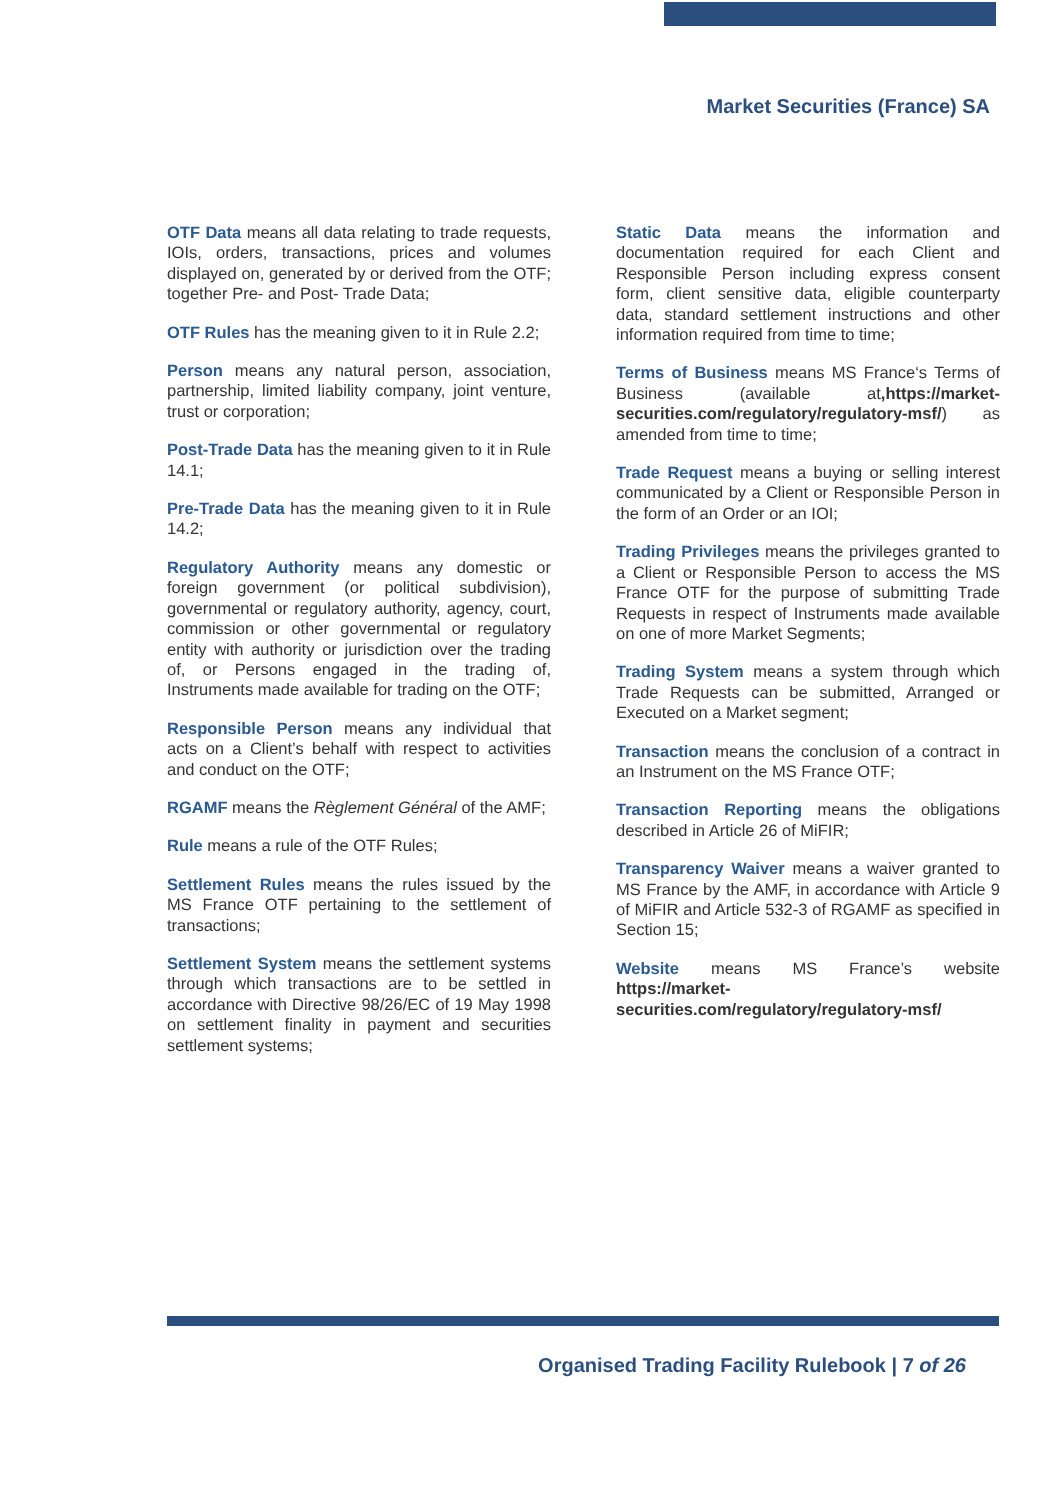Market Securities (France) SA
OTF Data means all data relating to trade requests, IOIs, orders, transactions, prices and volumes displayed on, generated by or derived from the OTF; together Pre- and Post- Trade Data;
OTF Rules has the meaning given to it in Rule 2.2;
Person means any natural person, association, partnership, limited liability company, joint venture, trust or corporation;
Post-Trade Data has the meaning given to it in Rule 14.1;
Pre-Trade Data has the meaning given to it in Rule 14.2;
Regulatory Authority means any domestic or foreign government (or political subdivision), governmental or regulatory authority, agency, court, commission or other governmental or regulatory entity with authority or jurisdiction over the trading of, or Persons engaged in the trading of, Instruments made available for trading on the OTF;
Responsible Person means any individual that acts on a Client’s behalf with respect to activities and conduct on the OTF;
RGAMF means the Règlement Général of the AMF;
Rule means a rule of the OTF Rules;
Settlement Rules means the rules issued by the MS France OTF pertaining to the settlement of transactions;
Settlement System means the settlement systems through which transactions are to be settled in accordance with Directive 98/26/EC of 19 May 1998 on settlement finality in payment and securities settlement systems;
Static Data means the information and documentation required for each Client and Responsible Person including express consent form, client sensitive data, eligible counterparty data, standard settlement instructions and other information required from time to time;
Terms of Business means MS France‘s Terms of Business (available at,https://market-securities.com/regulatory/regulatory-msf/) as amended from time to time;
Trade Request means a buying or selling interest communicated by a Client or Responsible Person in the form of an Order or an IOI;
Trading Privileges means the privileges granted to a Client or Responsible Person to access the MS France OTF for the purpose of submitting Trade Requests in respect of Instruments made available on one of more Market Segments;
Trading System means a system through which Trade Requests can be submitted, Arranged or Executed on a Market segment;
Transaction means the conclusion of a contract in an Instrument on the MS France OTF;
Transaction Reporting means the obligations described in Article 26 of MiFIR;
Transparency Waiver means a waiver granted to MS France by the AMF, in accordance with Article 9 of MiFIR and Article 532-3 of RGAMF as specified in Section 15;
Website means MS France’s website https://market-securities.com/regulatory/regulatory-msf/
Organised Trading Facility Rulebook | 7 of 26